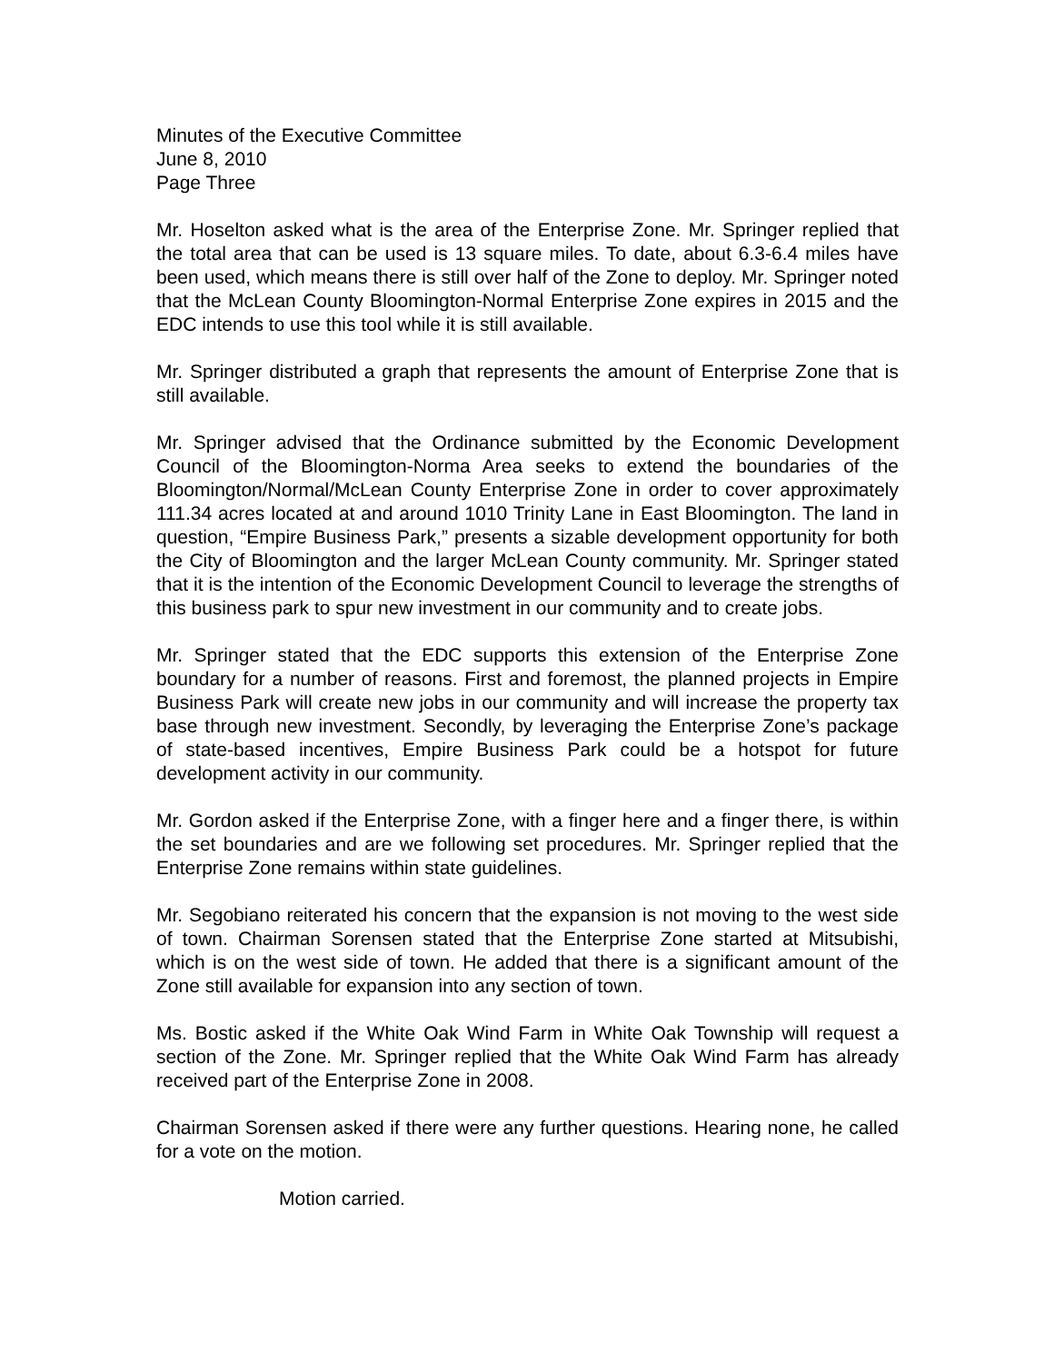Minutes of the Executive Committee
June 8, 2010
Page Three
Mr. Hoselton asked what is the area of the Enterprise Zone. Mr. Springer replied that the total area that can be used is 13 square miles. To date, about 6.3-6.4 miles have been used, which means there is still over half of the Zone to deploy. Mr. Springer noted that the McLean County Bloomington-Normal Enterprise Zone expires in 2015 and the EDC intends to use this tool while it is still available.
Mr. Springer distributed a graph that represents the amount of Enterprise Zone that is still available.
Mr. Springer advised that the Ordinance submitted by the Economic Development Council of the Bloomington-Norma Area seeks to extend the boundaries of the Bloomington/Normal/McLean County Enterprise Zone in order to cover approximately 111.34 acres located at and around 1010 Trinity Lane in East Bloomington. The land in question, “Empire Business Park,” presents a sizable development opportunity for both the City of Bloomington and the larger McLean County community. Mr. Springer stated that it is the intention of the Economic Development Council to leverage the strengths of this business park to spur new investment in our community and to create jobs.
Mr. Springer stated that the EDC supports this extension of the Enterprise Zone boundary for a number of reasons. First and foremost, the planned projects in Empire Business Park will create new jobs in our community and will increase the property tax base through new investment. Secondly, by leveraging the Enterprise Zone’s package of state-based incentives, Empire Business Park could be a hotspot for future development activity in our community.
Mr. Gordon asked if the Enterprise Zone, with a finger here and a finger there, is within the set boundaries and are we following set procedures. Mr. Springer replied that the Enterprise Zone remains within state guidelines.
Mr. Segobiano reiterated his concern that the expansion is not moving to the west side of town. Chairman Sorensen stated that the Enterprise Zone started at Mitsubishi, which is on the west side of town. He added that there is a significant amount of the Zone still available for expansion into any section of town.
Ms. Bostic asked if the White Oak Wind Farm in White Oak Township will request a section of the Zone. Mr. Springer replied that the White Oak Wind Farm has already received part of the Enterprise Zone in 2008.
Chairman Sorensen asked if there were any further questions. Hearing none, he called for a vote on the motion.
Motion carried.